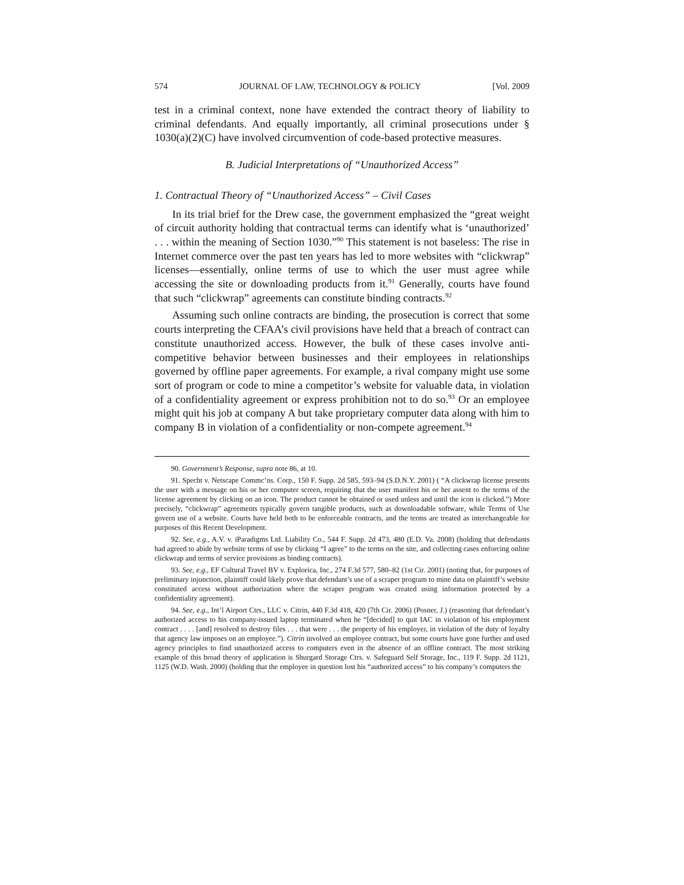574 JOURNAL OF LAW, TECHNOLOGY & POLICY [Vol. 2009
test in a criminal context, none have extended the contract theory of liability to criminal defendants. And equally importantly, all criminal prosecutions under § 1030(a)(2)(C) have involved circumvention of code-based protective measures.
B. Judicial Interpretations of “Unauthorized Access”
1. Contractual Theory of “Unauthorized Access” – Civil Cases
In its trial brief for the Drew case, the government emphasized the “great weight of circuit authority holding that contractual terms can identify what is ‘unauthorized’ . . . within the meaning of Section 1030.”<sup>90</sup> This statement is not baseless: The rise in Internet commerce over the past ten years has led to more websites with “clickwrap” licenses—essentially, online terms of use to which the user must agree while accessing the site or downloading products from it.<sup>91</sup> Generally, courts have found that such “clickwrap” agreements can constitute binding contracts.<sup>92</sup>
Assuming such online contracts are binding, the prosecution is correct that some courts interpreting the CFAA’s civil provisions have held that a breach of contract can constitute unauthorized access. However, the bulk of these cases involve anti-competitive behavior between businesses and their employees in relationships governed by offline paper agreements. For example, a rival company might use some sort of program or code to mine a competitor’s website for valuable data, in violation of a confidentiality agreement or express prohibition not to do so.<sup>93</sup> Or an employee might quit his job at company A but take proprietary computer data along with him to company B in violation of a confidentiality or non-compete agreement.<sup>94</sup>
90. Government’s Response, supra note 86, at 10.
91. Specht v. Netscape Commc’ns. Corp., 150 F. Supp. 2d 585, 593–94 (S.D.N.Y. 2001) ( “A clickwrap license presents the user with a message on his or her computer screen, requiring that the user manifest his or her assent to the terms of the license agreement by clicking on an icon. The product cannot be obtained or used unless and until the icon is clicked.”) More precisely, “clickwrap” agreements typically govern tangible products, such as downloadable software, while Terms of Use govern use of a website. Courts have held both to be enforceable contracts, and the terms are treated as interchangeable for purposes of this Recent Development.
92. See, e.g., A.V. v. iParadigms Ltd. Liability Co., 544 F. Supp. 2d 473, 480 (E.D. Va. 2008) (holding that defendants had agreed to abide by website terms of use by clicking “I agree” to the terms on the site, and collecting cases enforcing online clickwrap and terms of service provisions as binding contracts).
93. See, e.g., EF Cultural Travel BV v. Explorica, Inc., 274 F.3d 577, 580–82 (1st Cir. 2001) (noting that, for purposes of preliminary injunction, plaintiff could likely prove that defendant’s use of a scraper program to mine data on plaintiff’s website constituted access without authorization where the scraper program was created using information protected by a confidentiality agreement).
94. See, e.g., Int’l Airport Ctrs., LLC v. Citrin, 440 F.3d 418, 420 (7th Cir. 2006) (Posner, J.) (reasoning that defendant’s authorized access to his company-issued laptop terminated when he “[decided] to quit IAC in violation of his employment contract . . . . [and] resolved to destroy files . . . that were . . . the property of his employer, in violation of the duty of loyalty that agency law imposes on an employee.”). Citrin involved an employee contract, but some courts have gone further and used agency principles to find unauthorized access to computers even in the absence of an offline contract. The most striking example of this broad theory of application is Shurgard Storage Ctrs. v. Safeguard Self Storage, Inc., 119 F. Supp. 2d 1121, 1125 (W.D. Wash. 2000) (holding that the employee in question lost his “authorized access” to his company’s computers the